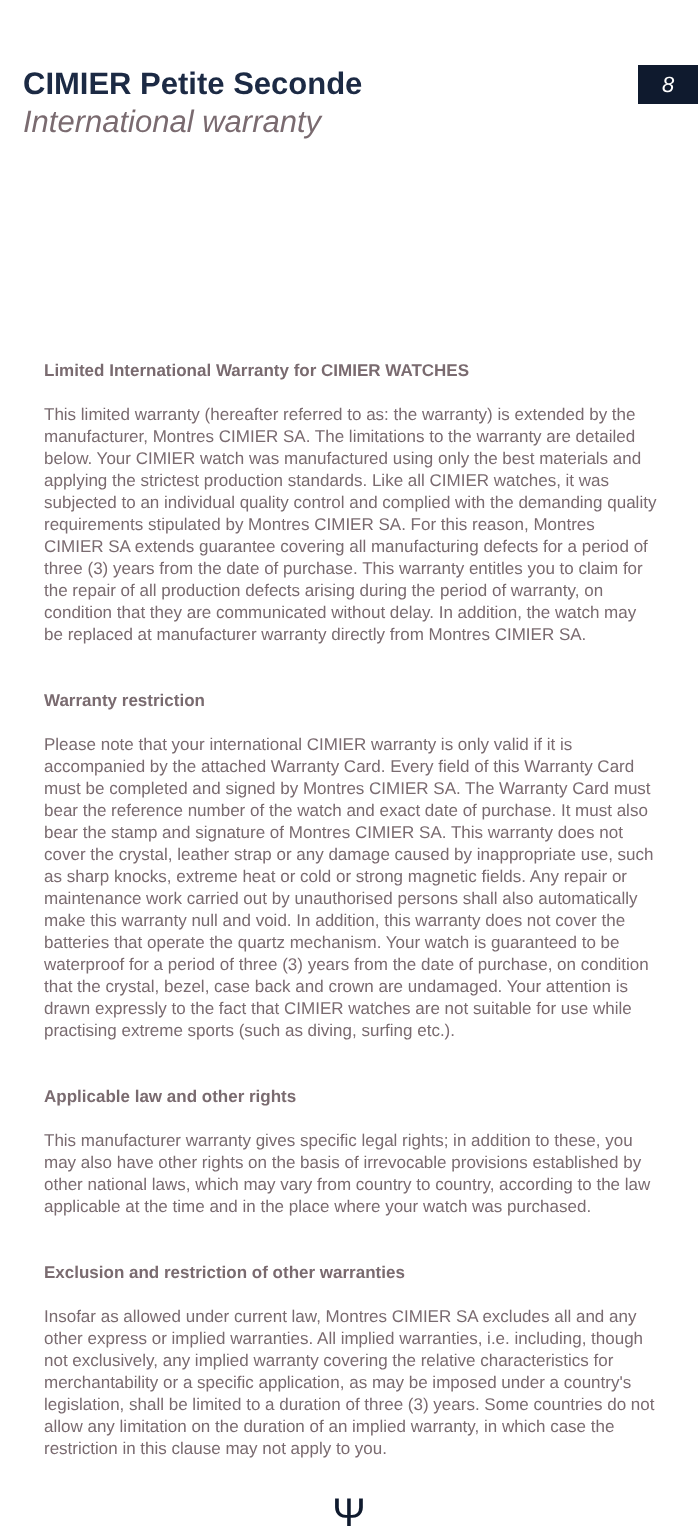8
CIMIER Petite Seconde
International warranty
Limited International Warranty for CIMIER WATCHES
This limited warranty (hereafter referred to as: the warranty) is extended by the manufacturer, Montres CIMIER SA. The limitations to the warranty are detailed below. Your CIMIER watch was manufactured using only the best materials and applying the strictest production standards. Like all CIMIER watches, it was subjected to an individual quality control and complied with the demanding quality requirements stipulated by Montres CIMIER SA. For this reason, Montres CIMIER SA extends guarantee covering all manufacturing defects for a period of three (3) years from the date of purchase. This warranty entitles you to claim for the repair of all production defects arising during the period of warranty, on condition that they are communicated without delay. In addition, the watch may be replaced at manufacturer warranty directly from Montres CIMIER SA.
Warranty restriction
Please note that your international CIMIER warranty is only valid if it is accompanied by the attached Warranty Card. Every field of this Warranty Card must be completed and signed by Montres CIMIER SA. The Warranty Card must bear the reference number of the watch and exact date of purchase. It must also bear the stamp and signature of Montres CIMIER SA. This warranty does not cover the crystal, leather strap or any damage caused by inappropriate use, such as sharp knocks, extreme heat or cold or strong magnetic fields. Any repair or maintenance work carried out by unauthorised persons shall also automatically make this warranty null and void. In addition, this warranty does not cover the batteries that operate the quartz mechanism. Your watch is guaranteed to be waterproof for a period of three (3) years from the date of purchase, on condition that the crystal, bezel, case back and crown are undamaged. Your attention is drawn expressly to the fact that CIMIER watches are not suitable for use while practising extreme sports (such as diving, surfing etc.).
Applicable law and other rights
This manufacturer warranty gives specific legal rights; in addition to these, you may also have other rights on the basis of irrevocable provisions established by other national laws, which may vary from country to country, according to the law applicable at the time and in the place where your watch was purchased.
Exclusion and restriction of other warranties
Insofar as allowed under current law, Montres CIMIER SA excludes all and any other express or implied warranties. All implied warranties, i.e. including, though not exclusively, any implied warranty covering the relative characteristics for merchantability or a specific application, as may be imposed under a country's legislation, shall be limited to a duration of three (3) years. Some countries do not allow any limitation on the duration of an implied warranty, in which case the restriction in this clause may not apply to you.
Ψ